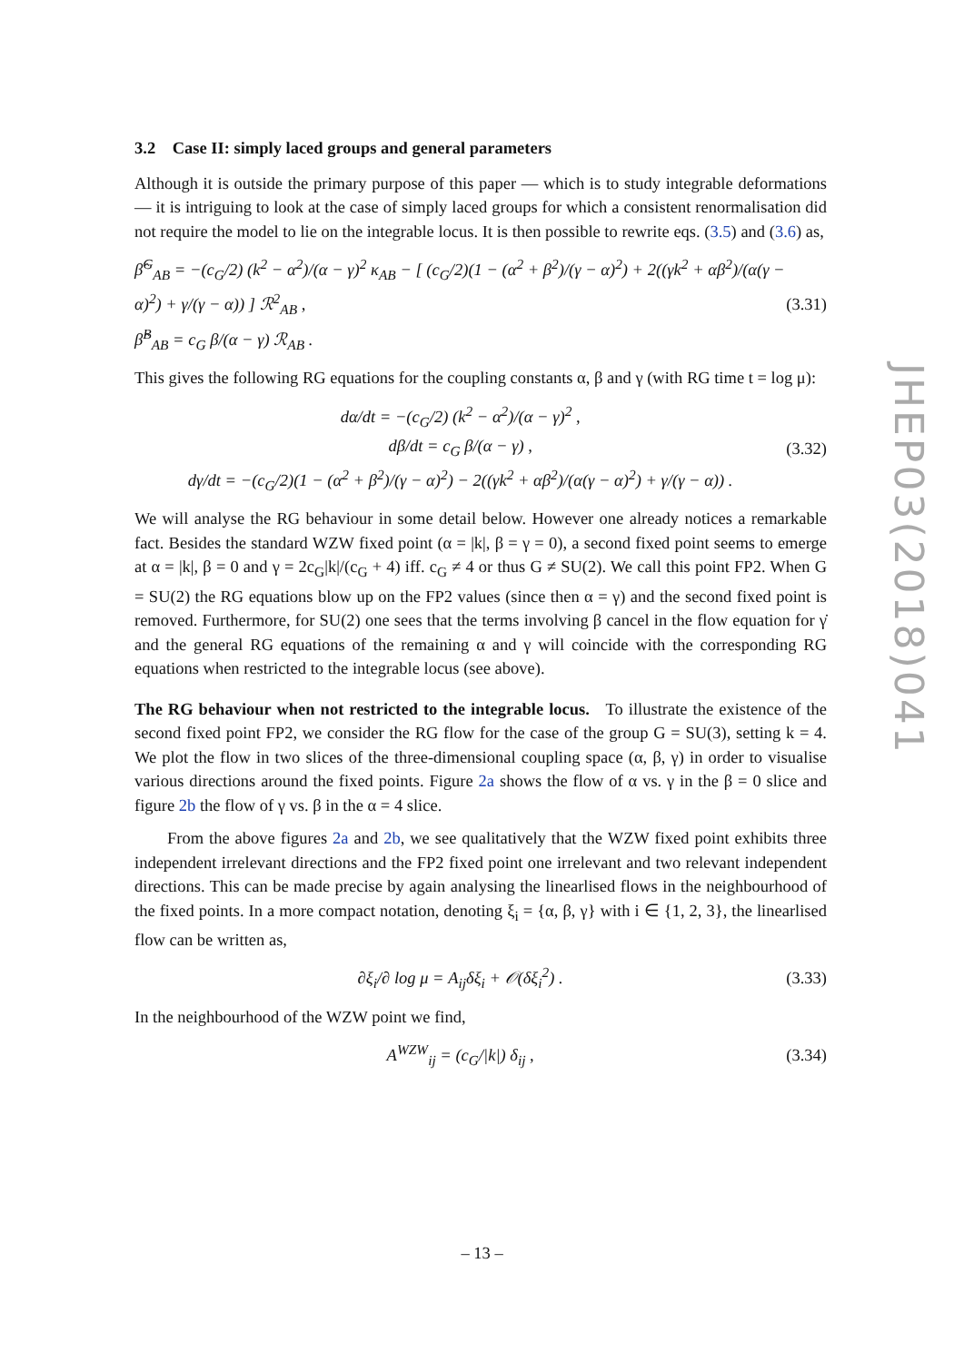3.2 Case II: simply laced groups and general parameters
Although it is outside the primary purpose of this paper — which is to study integrable deformations — it is intriguing to look at the case of simply laced groups for which a consistent renormalisation did not require the model to lie on the integrable locus. It is then possible to rewrite eqs. (3.5) and (3.6) as,
β̂<sup>G</sup><sub>AB</sub> = −(c<sub>G</sub>/2) (k<sup>2</sup> − α<sup>2</sup>)/(α − γ)<sup>2</sup> κ<sub>AB</sub> − [ (c<sub>G</sub>/2)(1 − (α<sup>2</sup> + β<sup>2</sup>)/(γ − α)<sup>2</sup>) + 2((γk<sup>2</sup> + αβ<sup>2</sup>)/(α(γ − α)<sup>2</sup>) + γ/(γ − α)) ] ℛ<sup>2</sup><sub>AB</sub> ,
β̂<sup>B</sup><sub>AB</sub> = c<sub>G</sub> β/(α − γ) ℛ<sub>AB</sub> .
(3.31)
This gives the following RG equations for the coupling constants α, β and γ (with RG time t = log μ):
dα/dt = −(c<sub>G</sub>/2) (k<sup>2</sup> − α<sup>2</sup>)/(α − γ)<sup>2</sup> ,
dβ/dt = c<sub>G</sub> β/(α − γ) ,
dγ/dt = −(c<sub>G</sub>/2)(1 − (α<sup>2</sup> + β<sup>2</sup>)/(γ − α)<sup>2</sup>) − 2((γk<sup>2</sup> + αβ<sup>2</sup>)/(α(γ − α)<sup>2</sup>) + γ/(γ − α)) .
(3.32)
We will analyse the RG behaviour in some detail below. However one already notices a remarkable fact. Besides the standard WZW fixed point (α = |k|, β = γ = 0), a second fixed point seems to emerge at α = |k|, β = 0 and γ = 2c<sub>G</sub>|k|/(c<sub>G</sub> + 4) iff. c<sub>G</sub> ≠ 4 or thus G ≠ SU(2). We call this point FP2. When G = SU(2) the RG equations blow up on the FP2 values (since then α = γ) and the second fixed point is removed. Furthermore, for SU(2) one sees that the terms involving β cancel in the flow equation for γ̇ and the general RG equations of the remaining α and γ will coincide with the corresponding RG equations when restricted to the integrable locus (see above).
The RG behaviour when not restricted to the integrable locus. To illustrate the existence of the second fixed point FP2, we consider the RG flow for the case of the group G = SU(3), setting k = 4. We plot the flow in two slices of the three-dimensional coupling space (α, β, γ) in order to visualise various directions around the fixed points. Figure 2a shows the flow of α vs. γ in the β = 0 slice and figure 2b the flow of γ vs. β in the α = 4 slice.
From the above figures 2a and 2b, we see qualitatively that the WZW fixed point exhibits three independent irrelevant directions and the FP2 fixed point one irrelevant and two relevant independent directions. This can be made precise by again analysing the linearlised flows in the neighbourhood of the fixed points. In a more compact notation, denoting ξ<sub>i</sub> = {α, β, γ} with i ∈ {1, 2, 3}, the linearlised flow can be written as,
∂ξ<sub>i</sub>/∂ log μ = A<sub>ij</sub>δξ<sub>i</sub> + 𝒪(δξ<sub>i</sub><sup>2</sup>) .
(3.33)
In the neighbourhood of the WZW point we find,
A<sup>WZW</sup><sub>ij</sub> = (c<sub>G</sub>/|k|) δ<sub>ij</sub> , (3.34)
JHEP03(2018)041
– 13 –